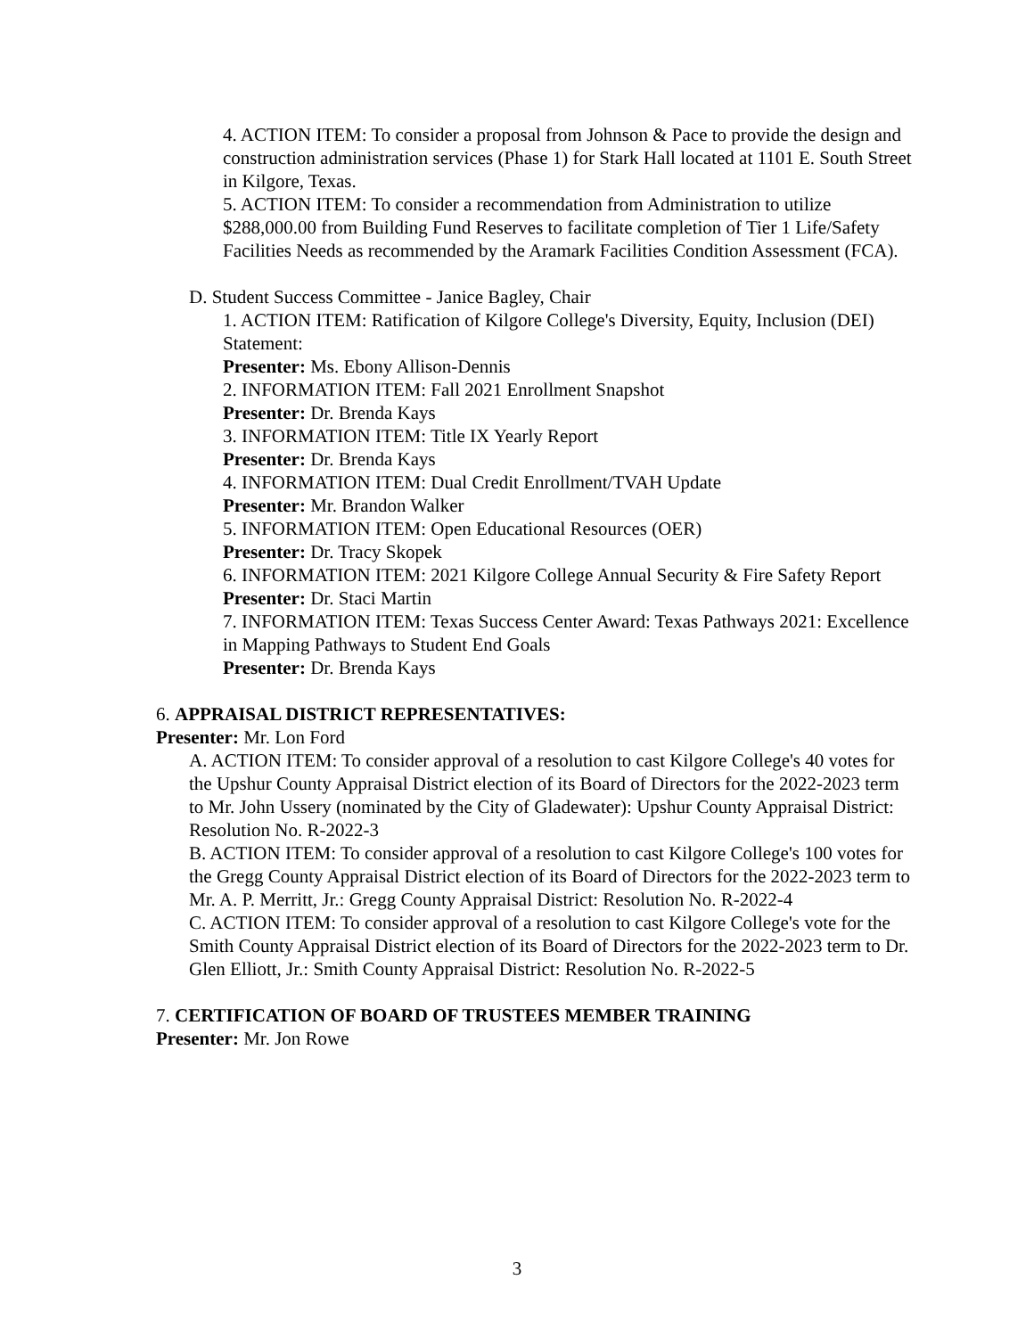4. ACTION ITEM: To consider a proposal from Johnson & Pace to provide the design and construction administration services (Phase 1) for Stark Hall located at 1101 E. South Street in Kilgore, Texas.
5. ACTION ITEM: To consider a recommendation from Administration to utilize $288,000.00 from Building Fund Reserves to facilitate completion of Tier 1 Life/Safety Facilities Needs as recommended by the Aramark Facilities Condition Assessment (FCA).
D. Student Success Committee - Janice Bagley, Chair
1. ACTION ITEM: Ratification of Kilgore College's Diversity, Equity, Inclusion (DEI) Statement:
Presenter: Ms. Ebony Allison-Dennis
2. INFORMATION ITEM: Fall 2021 Enrollment Snapshot
Presenter: Dr. Brenda Kays
3. INFORMATION ITEM: Title IX Yearly Report
Presenter: Dr. Brenda Kays
4. INFORMATION ITEM: Dual Credit Enrollment/TVAH Update
Presenter: Mr. Brandon Walker
5. INFORMATION ITEM: Open Educational Resources (OER)
Presenter: Dr. Tracy Skopek
6. INFORMATION ITEM: 2021 Kilgore College Annual Security & Fire Safety Report
Presenter: Dr. Staci Martin
7. INFORMATION ITEM: Texas Success Center Award: Texas Pathways 2021: Excellence in Mapping Pathways to Student End Goals
Presenter: Dr. Brenda Kays
6. APPRAISAL DISTRICT REPRESENTATIVES:
Presenter: Mr. Lon Ford
A. ACTION ITEM: To consider approval of a resolution to cast Kilgore College's 40 votes for the Upshur County Appraisal District election of its Board of Directors for the 2022-2023 term to Mr. John Ussery (nominated by the City of Gladewater): Upshur County Appraisal District: Resolution No. R-2022-3
B. ACTION ITEM: To consider approval of a resolution to cast Kilgore College's 100 votes for the Gregg County Appraisal District election of its Board of Directors for the 2022-2023 term to Mr. A. P. Merritt, Jr.: Gregg County Appraisal District: Resolution No. R-2022-4
C. ACTION ITEM: To consider approval of a resolution to cast Kilgore College's vote for the Smith County Appraisal District election of its Board of Directors for the 2022-2023 term to Dr. Glen Elliott, Jr.: Smith County Appraisal District: Resolution No. R-2022-5
7. CERTIFICATION OF BOARD OF TRUSTEES MEMBER TRAINING
Presenter: Mr. Jon Rowe
3